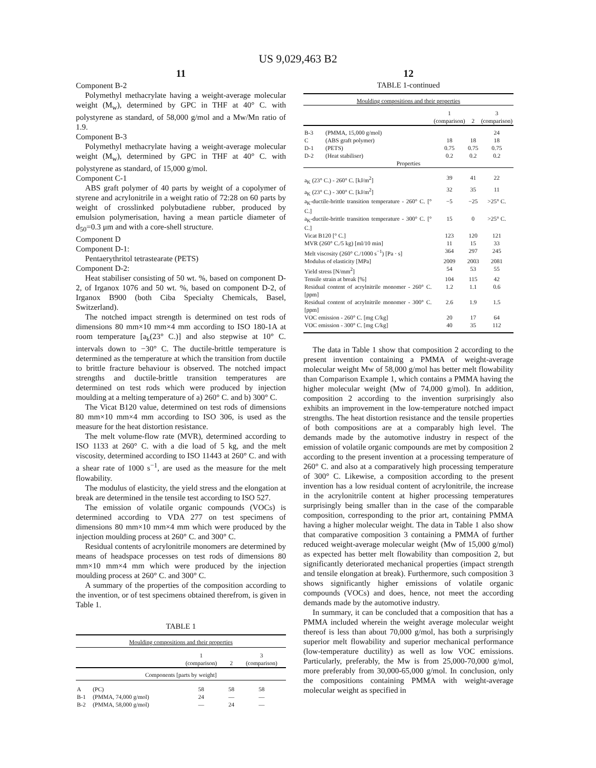US 9,029,463 B2
11
Component B-2
Polymethyl methacrylate having a weight-average molecular weight (M<sub>w</sub>), determined by GPC in THF at 40° C. with polystyrene as standard, of 58,000 g/mol and a Mw/Mn ratio of 1.9.
Component B-3
Polymethyl methacrylate having a weight-average molecular weight (M<sub>w</sub>), determined by GPC in THF at 40° C. with polystyrene as standard, of 15,000 g/mol.
Component C-1
ABS graft polymer of 40 parts by weight of a copolymer of styrene and acrylonitrile in a weight ratio of 72:28 on 60 parts by weight of crosslinked polybutadiene rubber, produced by emulsion polymerisation, having a mean particle diameter of d<sub>50</sub>=0.3 μm and with a core-shell structure.
Component D
Component D-1:
Pentaerythritol tetrastearate (PETS)
Component D-2:
Heat stabiliser consisting of 50 wt. %, based on component D-2, of Irganox 1076 and 50 wt. %, based on component D-2, of Irganox B900 (both Ciba Specialty Chemicals, Basel, Switzerland).
The notched impact strength is determined on test rods of dimensions 80 mm×10 mm×4 mm according to ISO 180-1A at room temperature [a<sub>k</sub>(23° C.)] and also stepwise at 10° C. intervals down to −30° C. The ductile-brittle temperature is determined as the temperature at which the transition from ductile to brittle fracture behaviour is observed. The notched impact strengths and ductile-brittle transition temperatures are determined on test rods which were produced by injection moulding at a melting temperature of a) 260° C. and b) 300° C.
The Vicat B120 value, determined on test rods of dimensions 80 mm×10 mm×4 mm according to ISO 306, is used as the measure for the heat distortion resistance.
The melt volume-flow rate (MVR), determined according to ISO 1133 at 260° C. with a die load of 5 kg, and the melt viscosity, determined according to ISO 11443 at 260° C. and with a shear rate of 1000 s<sup>−1</sup>, are used as the measure for the melt flowability.
The modulus of elasticity, the yield stress and the elongation at break are determined in the tensile test according to ISO 527.
The emission of volatile organic compounds (VOCs) is determined according to VDA 277 on test specimens of dimensions 80 mm×10 mm×4 mm which were produced by the injection moulding process at 260° C. and 300° C.
Residual contents of acrylonitrile monomers are determined by means of headspace processes on test rods of dimensions 80 mm×10 mm×4 mm which were produced by the injection moulding process at 260° C. and 300° C.
A summary of the properties of the composition according to the invention, or of test specimens obtained therefrom, is given in Table 1.
TABLE 1
| Moulding compositions and their properties | | | | |
| | | 1 (comparison) | 2 | 3 (comparison) |
| Components [parts by weight] | | | | |
| A | (PC) | 58 | 58 | 58 |
| B-1 | (PMMA, 74,000 g/mol) | 24 | — | — |
| B-2 | (PMMA, 58,000 g/mol) | — | 24 | — |
12
TABLE 1-continued
| Moulding compositions and their properties | | | | |
| | | 1 (comparison) | 2 | 3 (comparison) |
| B-3 | (PMMA, 15,000 g/mol) | | | 24 |
| C | (ABS graft polymer) | 18 | 18 | 18 |
| D-1 | (PETS) | 0.75 | 0.75 | 0.75 |
| D-2 | (Heat stabiliser) | 0.2 | 0.2 | 0.2 |
| Properties | | | | |
| a<sub>K</sub> (23° C.) - 260° C. [kJ/m<sup>2</sup>] | | 39 | 41 | 22 |
| a<sub>K</sub> (23° C.) - 300° C. [kJ/m<sup>2</sup>] | | 32 | 35 | 11 |
| a<sub>K</sub>-ductile-brittle transition temperature - 260° C. [° C.] | | −5 | −25 | >25° C. |
| a<sub>K</sub>-ductile-brittle transition temperature - 300° C. [° C.] | | 15 | 0 | >25° C. |
| Vicat B120 [° C.] | | 123 | 120 | 121 |
| MVR (260° C./5 kg) [ml/10 min] | | 11 | 15 | 33 |
| Melt viscosity (260° C./1000 s<sup>−1</sup>) [Pa · s] | | 364 | 297 | 245 |
| Modulus of elasticity [MPa] | | 2009 | 2003 | 2081 |
| Yield stress [N/mm<sup>2</sup>] | | 54 | 53 | 55 |
| Tensile strain at break [%] | | 104 | 115 | 42 |
| Residual content of acrylnitrile monomer - 260° C. [ppm] | | 1.2 | 1.1 | 0.6 |
| Residual content of acrylnitrile monomer - 300° C. [ppm] | | 2.6 | 1.9 | 1.5 |
| VOC emission - 260° C. [mg C/kg] | | 20 | 17 | 64 |
| VOC emission - 300° C. [mg C/kg] | | 40 | 35 | 112 |
The data in Table 1 show that composition 2 according to the present invention containing a PMMA of weight-average molecular weight Mw of 58,000 g/mol has better melt flowability than Comparison Example 1, which contains a PMMA having the higher molecular weight (Mw of 74,000 g/mol). In addition, composition 2 according to the invention surprisingly also exhibits an improvement in the low-temperature notched impact strengths. The heat distortion resistance and the tensile properties of both compositions are at a comparably high level. The demands made by the automotive industry in respect of the emission of volatile organic compounds are met by composition 2 according to the present invention at a processing temperature of 260° C. and also at a comparatively high processing temperature of 300° C. Likewise, a composition according to the present invention has a low residual content of acrylonitrile, the increase in the acrylonitrile content at higher processing temperatures surprisingly being smaller than in the case of the comparable composition, corresponding to the prior art, containing PMMA having a higher molecular weight. The data in Table 1 also show that comparative composition 3 containing a PMMA of further reduced weight-average molecular weight (Mw of 15,000 g/mol) as expected has better melt flowability than composition 2, but significantly deteriorated mechanical properties (impact strength and tensile elongation at break). Furthermore, such composition 3 shows significantly higher emissions of volatile organic compounds (VOCs) and does, hence, not meet the according demands made by the automotive industry.
In summary, it can be concluded that a composition that has a PMMA included wherein the weight average molecular weight thereof is less than about 70,000 g/mol, has both a surprisingly superior melt flowability and superior mechanical performance (low-temperature ductility) as well as low VOC emissions. Particularly, preferably, the Mw is from 25,000-70,000 g/mol, more preferably from 30,000-65,000 g/mol. In conclusion, only the compositions containing PMMA with weight-average molecular weight as specified in